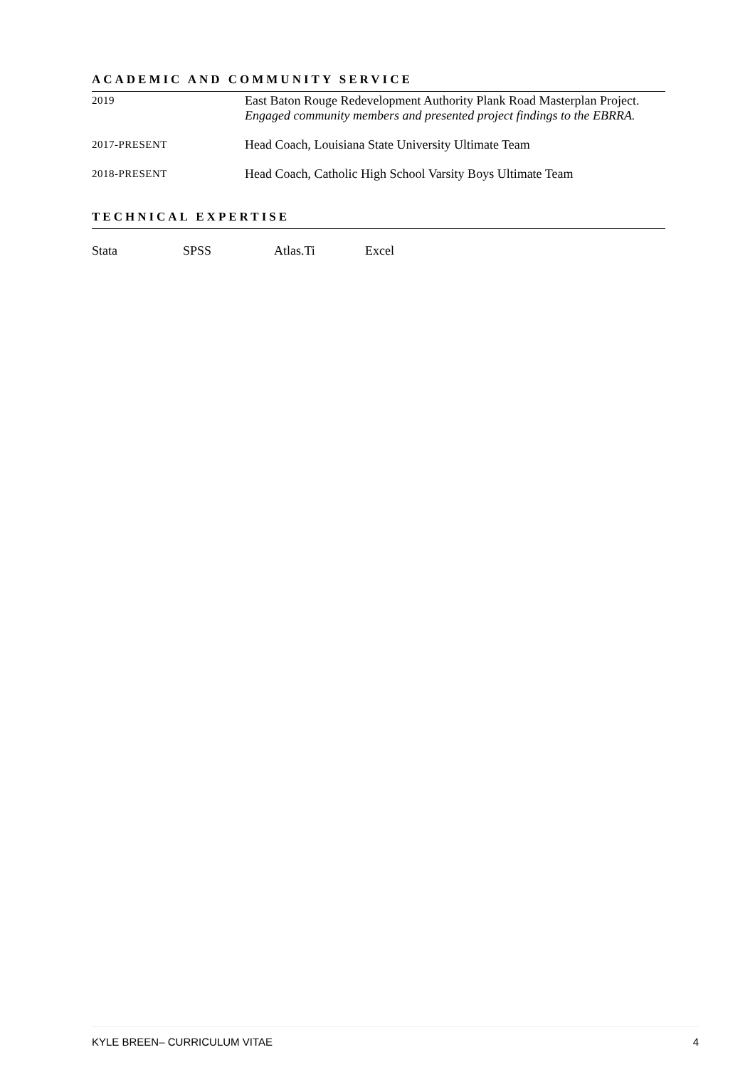ACADEMIC AND COMMUNITY SERVICE
2019
East Baton Rouge Redevelopment Authority Plank Road Masterplan Project. Engaged community members and presented project findings to the EBRRA.
2017-PRESENT
Head Coach, Louisiana State University Ultimate Team
2018-PRESENT
Head Coach, Catholic High School Varsity Boys Ultimate Team
TECHNICAL EXPERTISE
Stata SPSS Atlas.Ti Excel
KYLE BREEN– CURRICULUM VITAE 4